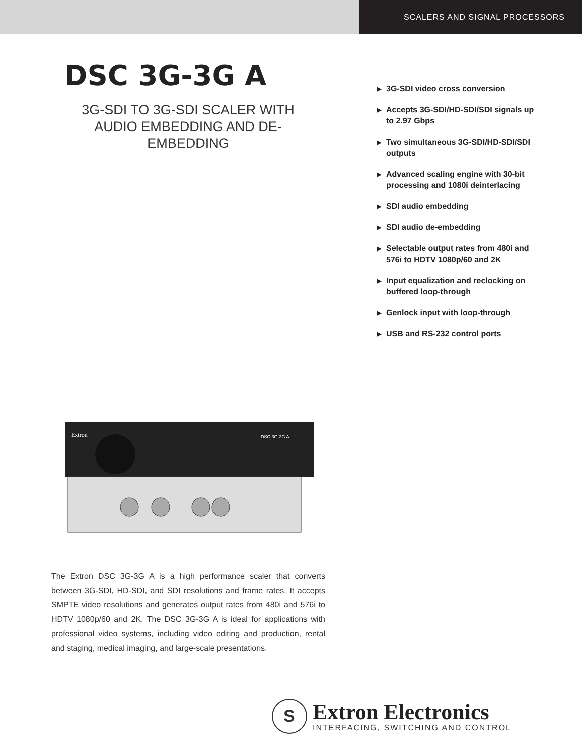SCALERS AND SIGNAL PROCESSORS
DSC 3G-3G A
3G-SDI TO 3G-SDI SCALER WITH AUDIO EMBEDDING AND DE-EMBEDDING
▶ 3G-SDI video cross conversion
▶ Accepts 3G-SDI/HD-SDI/SDI signals up to 2.97 Gbps
▶ Two simultaneous 3G-SDI/HD-SDI/SDI outputs
▶ Advanced scaling engine with 30-bit processing and 1080i deinterlacing
▶ SDI audio embedding
▶ SDI audio de-embedding
▶ Selectable output rates from 480i and 576i to HDTV 1080p/60 and 2K
▶ Input equalization and reclocking on buffered loop-through
▶ Genlock input with loop-through
▶ USB and RS-232 control ports
Extron
DSC 3G-3G A
The Extron DSC 3G-3G A is a high performance scaler that converts between 3G-SDI, HD-SDI, and SDI resolutions and frame rates. It accepts SMPTE video resolutions and generates output rates from 480i and 576i to HDTV 1080p/60 and 2K. The DSC 3G-3G A is ideal for applications with professional video systems, including video editing and production, rental and staging, medical imaging, and large-scale presentations.
S
Extron Electronics
INTERFACING, SWITCHING AND CONTROL